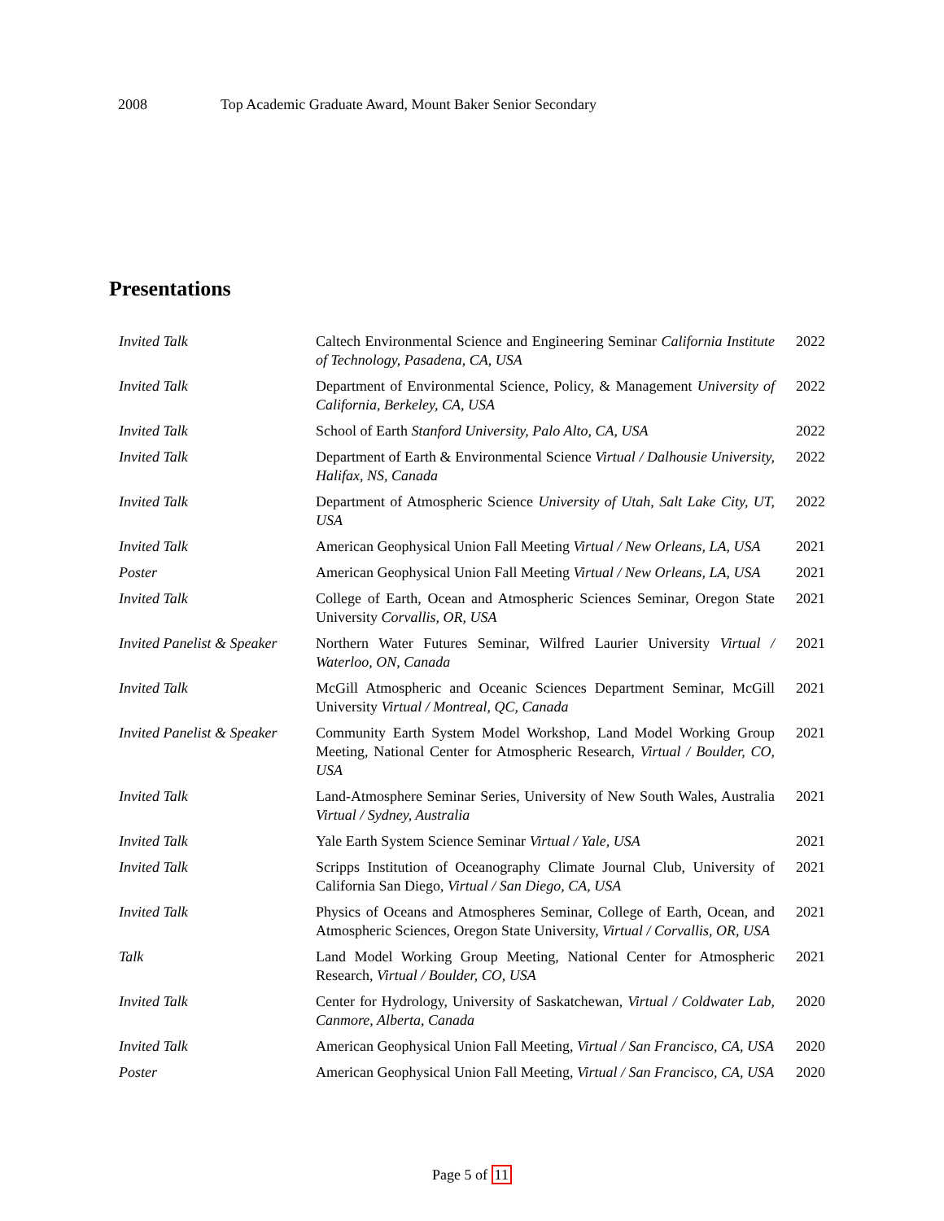2008 Top Academic Graduate Award, Mount Baker Senior Secondary
Presentations
| Invited Talk | Caltech Environmental Science and Engineering Seminar California Institute of Technology, Pasadena, CA, USA | 2022 |
| Invited Talk | Department of Environmental Science, Policy, & Management University of California, Berkeley, CA, USA | 2022 |
| Invited Talk | School of Earth Stanford University, Palo Alto, CA, USA | 2022 |
| Invited Talk | Department of Earth & Environmental Science Virtual / Dalhousie University, Halifax, NS, Canada | 2022 |
| Invited Talk | Department of Atmospheric Science University of Utah, Salt Lake City, UT, USA | 2022 |
| Invited Talk | American Geophysical Union Fall Meeting Virtual / New Orleans, LA, USA | 2021 |
| Poster | American Geophysical Union Fall Meeting Virtual / New Orleans, LA, USA | 2021 |
| Invited Talk | College of Earth, Ocean and Atmospheric Sciences Seminar, Oregon State University Corvallis, OR, USA | 2021 |
| Invited Panelist & Speaker | Northern Water Futures Seminar, Wilfred Laurier University Virtual / Waterloo, ON, Canada | 2021 |
| Invited Talk | McGill Atmospheric and Oceanic Sciences Department Seminar, McGill University Virtual / Montreal, QC, Canada | 2021 |
| Invited Panelist & Speaker | Community Earth System Model Workshop, Land Model Working Group Meeting, National Center for Atmospheric Research, Virtual / Boulder, CO, USA | 2021 |
| Invited Talk | Land-Atmosphere Seminar Series, University of New South Wales, Australia Virtual / Sydney, Australia | 2021 |
| Invited Talk | Yale Earth System Science Seminar Virtual / Yale, USA | 2021 |
| Invited Talk | Scripps Institution of Oceanography Climate Journal Club, University of California San Diego, Virtual / San Diego, CA, USA | 2021 |
| Invited Talk | Physics of Oceans and Atmospheres Seminar, College of Earth, Ocean, and Atmospheric Sciences, Oregon State University, Virtual / Corvallis, OR, USA | 2021 |
| Talk | Land Model Working Group Meeting, National Center for Atmospheric Research, Virtual / Boulder, CO, USA | 2021 |
| Invited Talk | Center for Hydrology, University of Saskatchewan, Virtual / Coldwater Lab, Canmore, Alberta, Canada | 2020 |
| Invited Talk | American Geophysical Union Fall Meeting, Virtual / San Francisco, CA, USA | 2020 |
| Poster | American Geophysical Union Fall Meeting, Virtual / San Francisco, CA, USA | 2020 |
Page 5 of 11